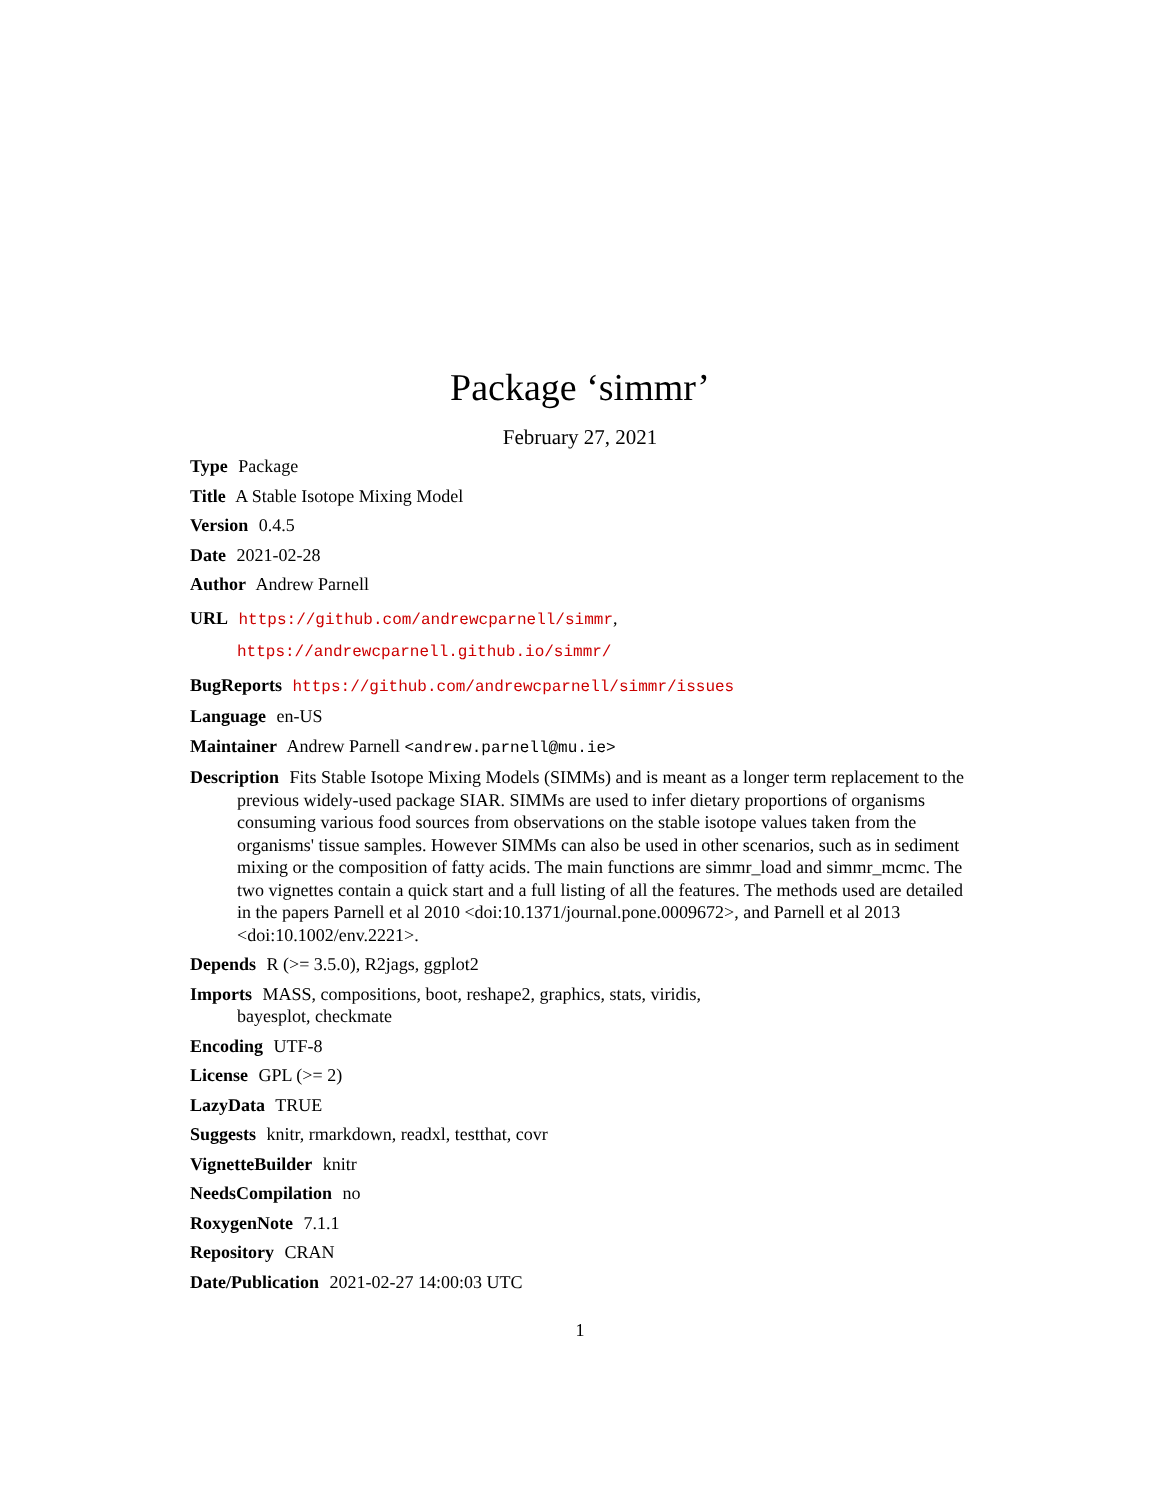Package ‘simmr’
February 27, 2021
Type Package
Title A Stable Isotope Mixing Model
Version 0.4.5
Date 2021-02-28
Author Andrew Parnell
URL https://github.com/andrewcparnell/simmr,
https://andrewcparnell.github.io/simmr/
BugReports https://github.com/andrewcparnell/simmr/issues
Language en-US
Maintainer Andrew Parnell <andrew.parnell@mu.ie>
Description Fits Stable Isotope Mixing Models (SIMMs) and is meant as a longer term replacement to the previous widely-used package SIAR. SIMMs are used to infer dietary proportions of organisms consuming various food sources from observations on the stable isotope values taken from the organisms' tissue samples. However SIMMs can also be used in other scenarios, such as in sediment mixing or the composition of fatty acids. The main functions are simmr_load and simmr_mcmc. The two vignettes contain a quick start and a full listing of all the features. The methods used are detailed in the papers Parnell et al 2010 <doi:10.1371/journal.pone.0009672>, and Parnell et al 2013 <doi:10.1002/env.2221>.
Depends R (>= 3.5.0), R2jags, ggplot2
Imports MASS, compositions, boot, reshape2, graphics, stats, viridis,
bayesplot, checkmate
Encoding UTF-8
License GPL (>= 2)
LazyData TRUE
Suggests knitr, rmarkdown, readxl, testthat, covr
VignetteBuilder knitr
NeedsCompilation no
RoxygenNote 7.1.1
Repository CRAN
Date/Publication 2021-02-27 14:00:03 UTC
1